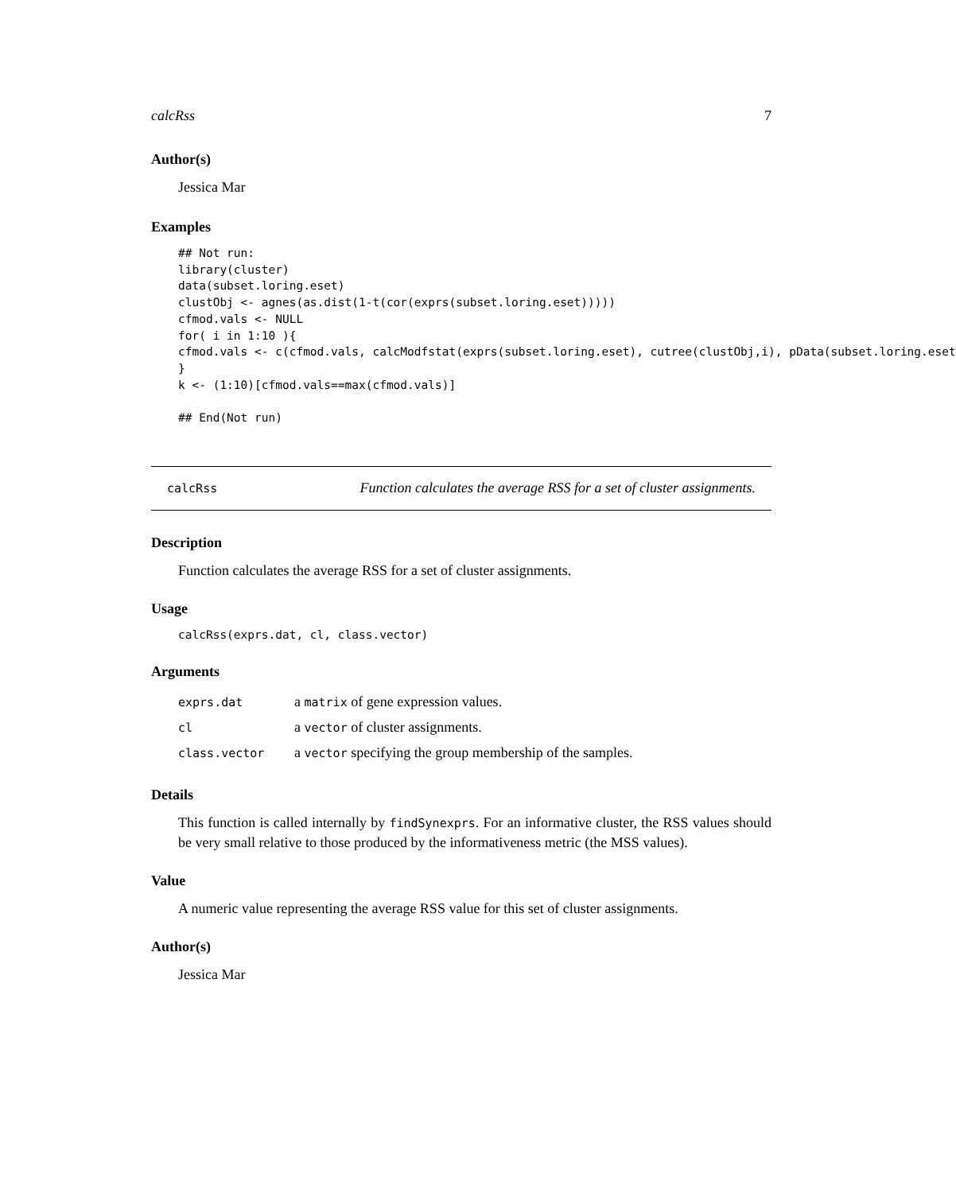calcRss 7
Author(s)
Jessica Mar
Examples
## Not run:
library(cluster)
data(subset.loring.eset)
clustObj <- agnes(as.dist(1-t(cor(exprs(subset.loring.eset)))))
cfmod.vals <- NULL
for( i in 1:10 ){
cfmod.vals <- c(cfmod.vals, calcModfstat(exprs(subset.loring.eset), cutree(clustObj,i), pData(subset.loring.eset
}
k <- (1:10)[cfmod.vals==max(cfmod.vals)]

## End(Not run)
calcRss Function calculates the average RSS for a set of cluster assignments.
Description
Function calculates the average RSS for a set of cluster assignments.
Usage
calcRss(exprs.dat, cl, class.vector)
Arguments
| exprs.dat | a matrix of gene expression values. |
| cl | a vector of cluster assignments. |
| class.vector | a vector specifying the group membership of the samples. |
Details
This function is called internally by findSynexprs. For an informative cluster, the RSS values should be very small relative to those produced by the informativeness metric (the MSS values).
Value
A numeric value representing the average RSS value for this set of cluster assignments.
Author(s)
Jessica Mar